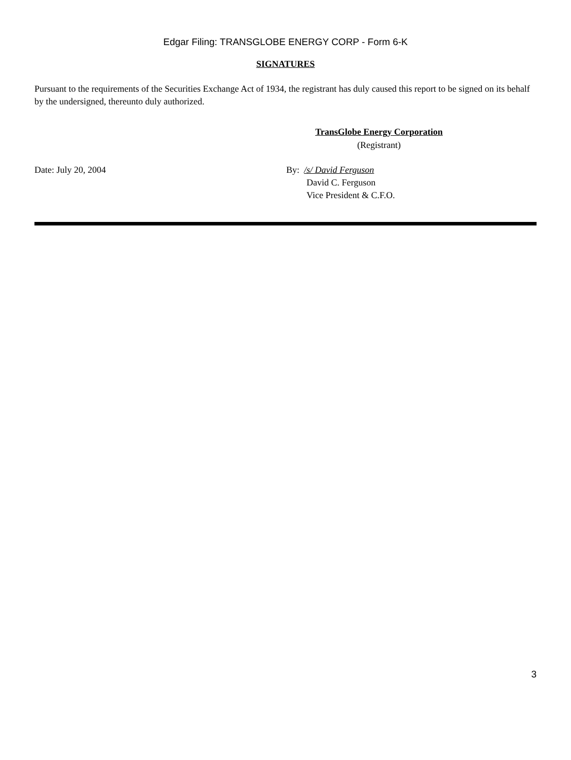Edgar Filing: TRANSGLOBE ENERGY CORP - Form 6-K
SIGNATURES
Pursuant to the requirements of the Securities Exchange Act of 1934, the registrant has duly caused this report to be signed on its behalf by the undersigned, thereunto duly authorized.
TransGlobe Energy Corporation
(Registrant)
Date: July 20, 2004 By: /s/ David Ferguson
David C. Ferguson
Vice President & C.F.O.
3